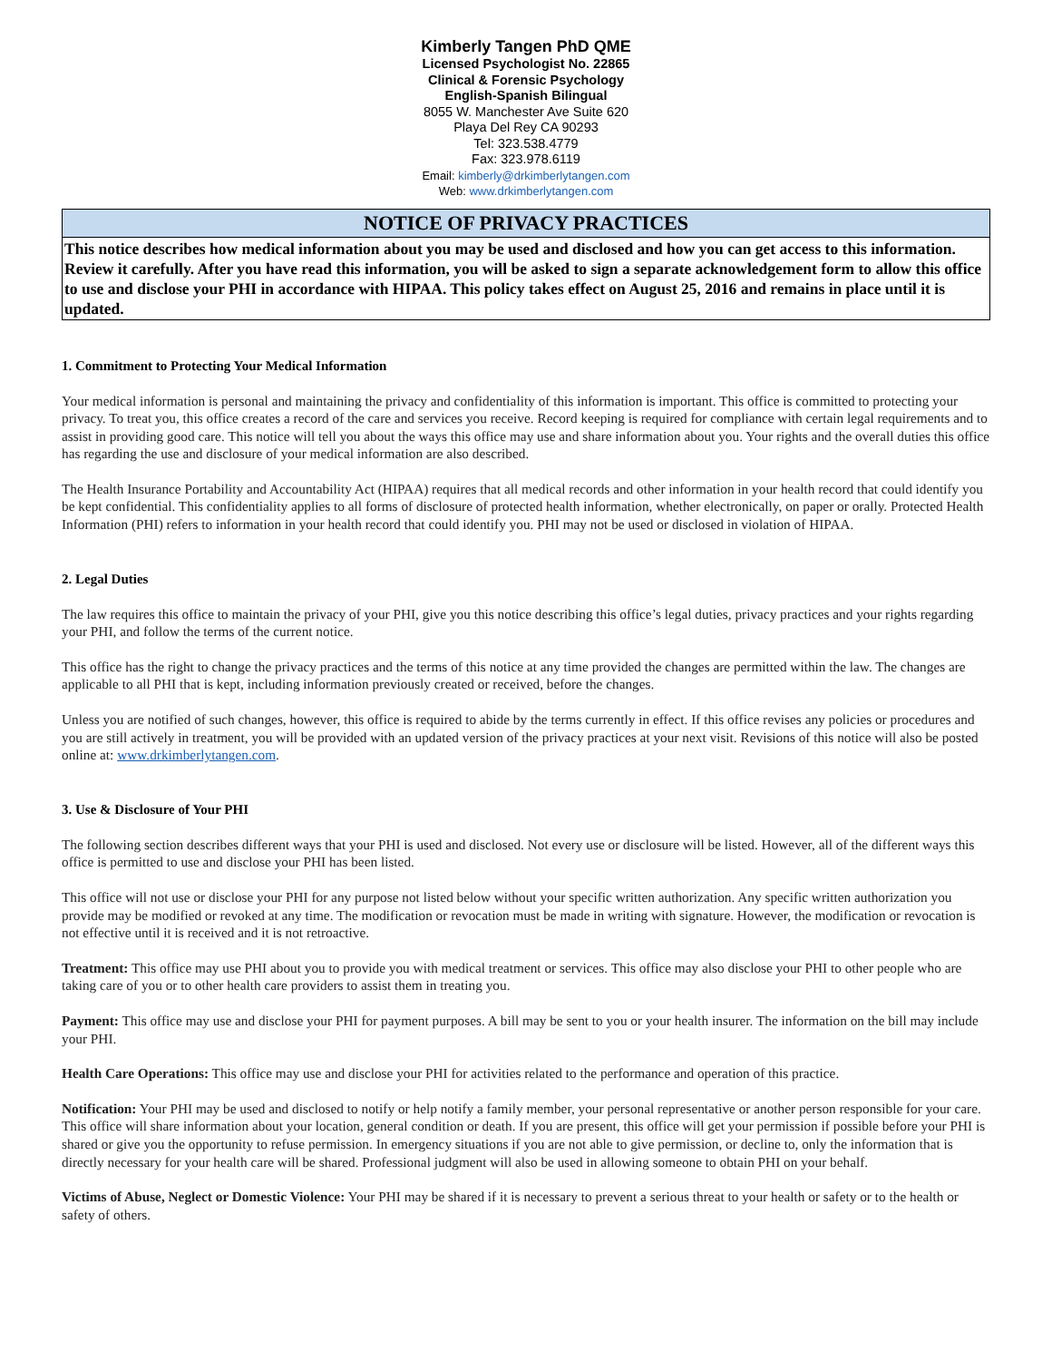Kimberly Tangen PhD QME
Licensed Psychologist No. 22865
Clinical & Forensic Psychology
English-Spanish Bilingual
8055 W. Manchester Ave Suite 620
Playa Del Rey CA 90293
Tel: 323.538.4779
Fax: 323.978.6119
Email: kimberly@drkimberlytangen.com
Web: www.drkimberlytangen.com
NOTICE OF PRIVACY PRACTICES
This notice describes how medical information about you may be used and disclosed and how you can get access to this information. Review it carefully. After you have read this information, you will be asked to sign a separate acknowledgement form to allow this office to use and disclose your PHI in accordance with HIPAA. This policy takes effect on August 25, 2016 and remains in place until it is updated.
1. Commitment to Protecting Your Medical Information
Your medical information is personal and maintaining the privacy and confidentiality of this information is important. This office is committed to protecting your privacy. To treat you, this office creates a record of the care and services you receive. Record keeping is required for compliance with certain legal requirements and to assist in providing good care. This notice will tell you about the ways this office may use and share information about you. Your rights and the overall duties this office has regarding the use and disclosure of your medical information are also described.
The Health Insurance Portability and Accountability Act (HIPAA) requires that all medical records and other information in your health record that could identify you be kept confidential. This confidentiality applies to all forms of disclosure of protected health information, whether electronically, on paper or orally. Protected Health Information (PHI) refers to information in your health record that could identify you. PHI may not be used or disclosed in violation of HIPAA.
2. Legal Duties
The law requires this office to maintain the privacy of your PHI, give you this notice describing this office’s legal duties, privacy practices and your rights regarding your PHI, and follow the terms of the current notice.
This office has the right to change the privacy practices and the terms of this notice at any time provided the changes are permitted within the law. The changes are applicable to all PHI that is kept, including information previously created or received, before the changes.
Unless you are notified of such changes, however, this office is required to abide by the terms currently in effect. If this office revises any policies or procedures and you are still actively in treatment, you will be provided with an updated version of the privacy practices at your next visit. Revisions of this notice will also be posted online at: www.drkimberlytangen.com.
3. Use & Disclosure of Your PHI
The following section describes different ways that your PHI is used and disclosed. Not every use or disclosure will be listed. However, all of the different ways this office is permitted to use and disclose your PHI has been listed.
This office will not use or disclose your PHI for any purpose not listed below without your specific written authorization. Any specific written authorization you provide may be modified or revoked at any time. The modification or revocation must be made in writing with signature. However, the modification or revocation is not effective until it is received and it is not retroactive.
Treatment: This office may use PHI about you to provide you with medical treatment or services. This office may also disclose your PHI to other people who are taking care of you or to other health care providers to assist them in treating you.
Payment: This office may use and disclose your PHI for payment purposes. A bill may be sent to you or your health insurer. The information on the bill may include your PHI.
Health Care Operations: This office may use and disclose your PHI for activities related to the performance and operation of this practice.
Notification: Your PHI may be used and disclosed to notify or help notify a family member, your personal representative or another person responsible for your care. This office will share information about your location, general condition or death. If you are present, this office will get your permission if possible before your PHI is shared or give you the opportunity to refuse permission. In emergency situations if you are not able to give permission, or decline to, only the information that is directly necessary for your health care will be shared. Professional judgment will also be used in allowing someone to obtain PHI on your behalf.
Victims of Abuse, Neglect or Domestic Violence: Your PHI may be shared if it is necessary to prevent a serious threat to your health or safety or to the health or safety of others.